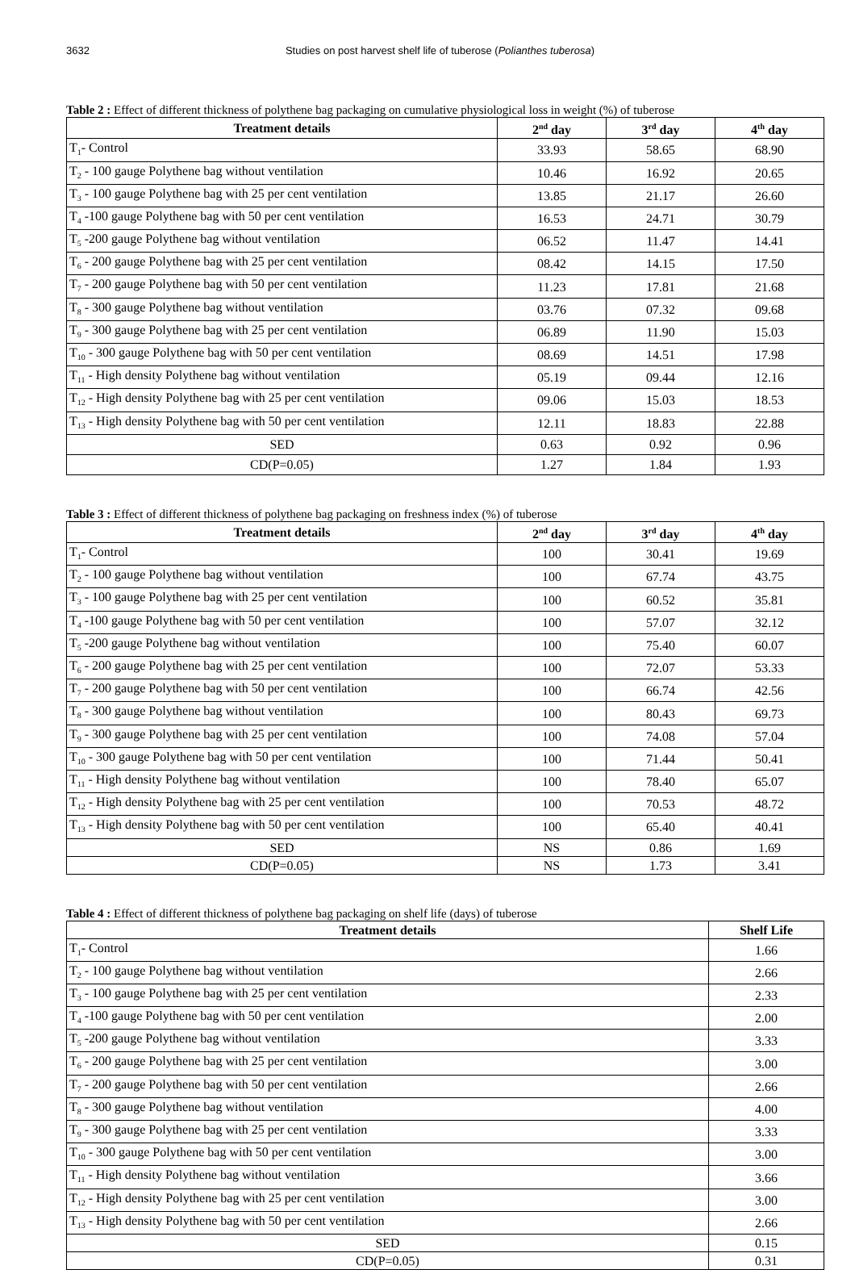3632 Studies on post harvest shelf life of tuberose (Polianthes tuberosa)
Table 2 : Effect of different thickness of polythene bag packaging on cumulative physiological loss in weight (%) of tuberose
| Treatment details | 2<sup>nd</sup> day | 3<sup>rd</sup> day | 4<sup>th</sup> day |
| --- | --- | --- | --- |
| T<sub>1</sub>- Control | 33.93 | 58.65 | 68.90 |
| T<sub>2</sub> - 100 gauge Polythene bag without ventilation | 10.46 | 16.92 | 20.65 |
| T<sub>3</sub> - 100 gauge Polythene bag with 25 per cent ventilation | 13.85 | 21.17 | 26.60 |
| T<sub>4</sub> -100 gauge Polythene bag with 50 per cent ventilation | 16.53 | 24.71 | 30.79 |
| T<sub>5</sub> -200 gauge Polythene bag without ventilation | 06.52 | 11.47 | 14.41 |
| T<sub>6</sub> - 200 gauge Polythene bag with 25 per cent ventilation | 08.42 | 14.15 | 17.50 |
| T<sub>7</sub> - 200 gauge Polythene bag with 50 per cent ventilation | 11.23 | 17.81 | 21.68 |
| T<sub>8</sub> - 300 gauge Polythene bag without ventilation | 03.76 | 07.32 | 09.68 |
| T<sub>9</sub> - 300 gauge Polythene bag with 25 per cent ventilation | 06.89 | 11.90 | 15.03 |
| T<sub>10</sub> - 300 gauge Polythene bag with 50 per cent ventilation | 08.69 | 14.51 | 17.98 |
| T<sub>11</sub> - High density Polythene bag without ventilation | 05.19 | 09.44 | 12.16 |
| T<sub>12</sub> - High density Polythene bag with 25 per cent ventilation | 09.06 | 15.03 | 18.53 |
| T<sub>13</sub> - High density Polythene bag with 50 per cent ventilation | 12.11 | 18.83 | 22.88 |
| SED | 0.63 | 0.92 | 0.96 |
| CD(P=0.05) | 1.27 | 1.84 | 1.93 |
Table 3 : Effect of different thickness of polythene bag packaging on freshness index (%) of tuberose
| Treatment details | 2<sup>nd</sup> day | 3<sup>rd</sup> day | 4<sup>th</sup> day |
| --- | --- | --- | --- |
| T<sub>1</sub>- Control | 100 | 30.41 | 19.69 |
| T<sub>2</sub> - 100 gauge Polythene bag without ventilation | 100 | 67.74 | 43.75 |
| T<sub>3</sub> - 100 gauge Polythene bag with 25 per cent ventilation | 100 | 60.52 | 35.81 |
| T<sub>4</sub> -100 gauge Polythene bag with 50 per cent ventilation | 100 | 57.07 | 32.12 |
| T<sub>5</sub> -200 gauge Polythene bag without ventilation | 100 | 75.40 | 60.07 |
| T<sub>6</sub> - 200 gauge Polythene bag with 25 per cent ventilation | 100 | 72.07 | 53.33 |
| T<sub>7</sub> - 200 gauge Polythene bag with 50 per cent ventilation | 100 | 66.74 | 42.56 |
| T<sub>8</sub> - 300 gauge Polythene bag without ventilation | 100 | 80.43 | 69.73 |
| T<sub>9</sub> - 300 gauge Polythene bag with 25 per cent ventilation | 100 | 74.08 | 57.04 |
| T<sub>10</sub> - 300 gauge Polythene bag with 50 per cent ventilation | 100 | 71.44 | 50.41 |
| T<sub>11</sub> - High density Polythene bag without ventilation | 100 | 78.40 | 65.07 |
| T<sub>12</sub> - High density Polythene bag with 25 per cent ventilation | 100 | 70.53 | 48.72 |
| T<sub>13</sub> - High density Polythene bag with 50 per cent ventilation | 100 | 65.40 | 40.41 |
| SED | NS | 0.86 | 1.69 |
| CD(P=0.05) | NS | 1.73 | 3.41 |
Table 4 : Effect of different thickness of polythene bag packaging on shelf life (days) of tuberose
| Treatment details | Shelf Life |
| --- | --- |
| T<sub>1</sub>- Control | 1.66 |
| T<sub>2</sub> - 100 gauge Polythene bag without ventilation | 2.66 |
| T<sub>3</sub> - 100 gauge Polythene bag with 25 per cent ventilation | 2.33 |
| T<sub>4</sub> -100 gauge Polythene bag with 50 per cent ventilation | 2.00 |
| T<sub>5</sub> -200 gauge Polythene bag without ventilation | 3.33 |
| T<sub>6</sub> - 200 gauge Polythene bag with 25 per cent ventilation | 3.00 |
| T<sub>7</sub> - 200 gauge Polythene bag with 50 per cent ventilation | 2.66 |
| T<sub>8</sub> - 300 gauge Polythene bag without ventilation | 4.00 |
| T<sub>9</sub> - 300 gauge Polythene bag with 25 per cent ventilation | 3.33 |
| T<sub>10</sub> - 300 gauge Polythene bag with 50 per cent ventilation | 3.00 |
| T<sub>11</sub> - High density Polythene bag without ventilation | 3.66 |
| T<sub>12</sub> - High density Polythene bag with 25 per cent ventilation | 3.00 |
| T<sub>13</sub> - High density Polythene bag with 50 per cent ventilation | 2.66 |
| SED | 0.15 |
| CD(P=0.05) | 0.31 |